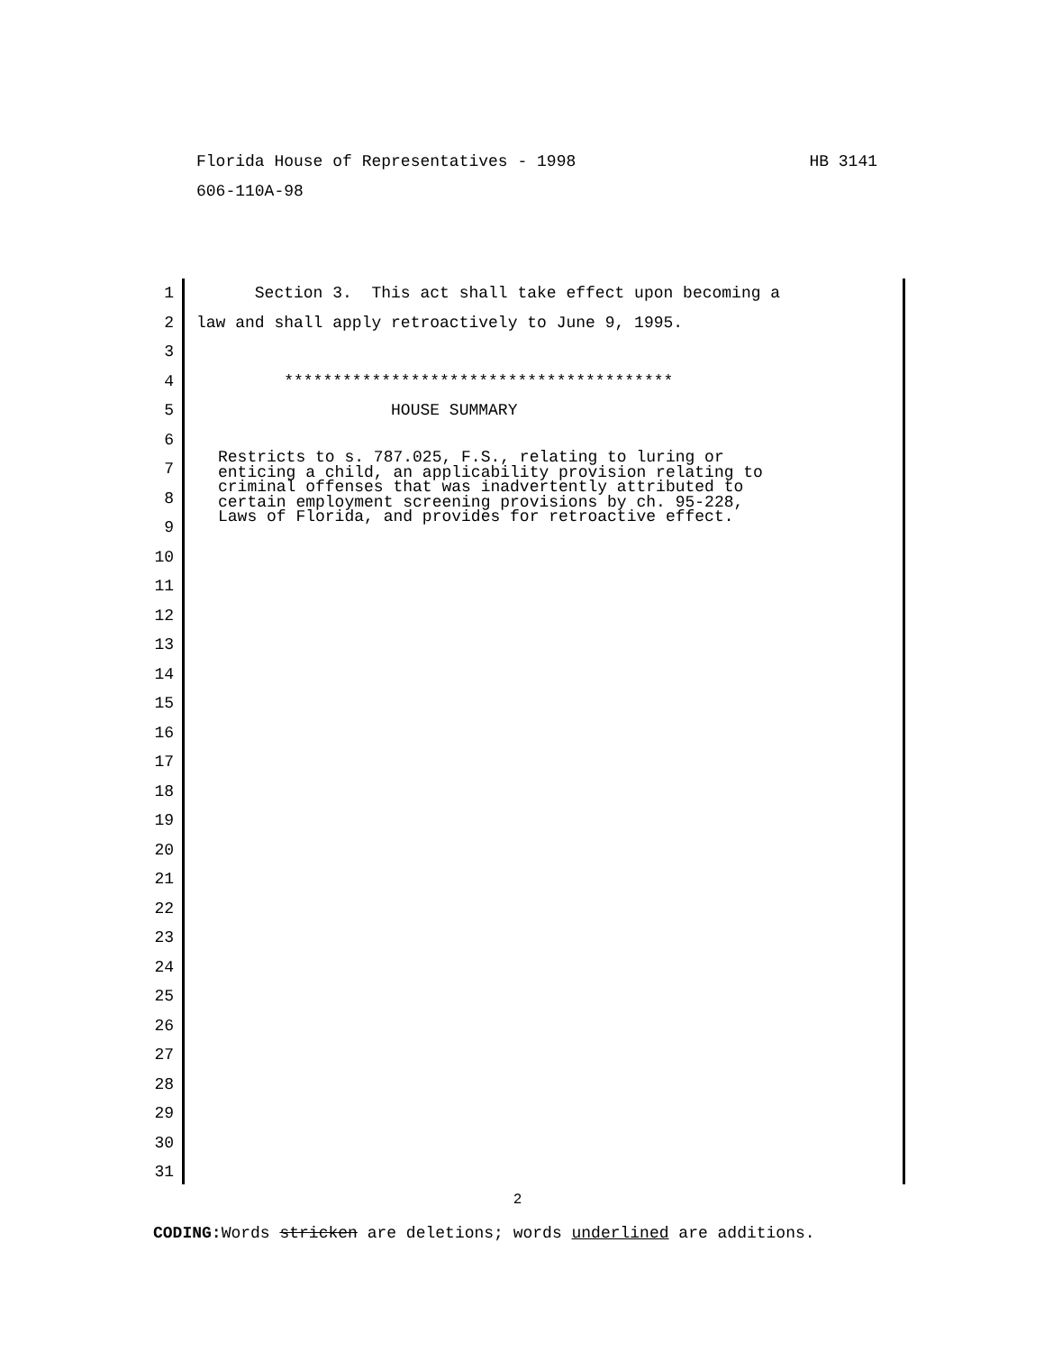HB 3141 Florida House of Representatives - 1998
606-110A-98
1 Section 3. This act shall take effect upon becoming a
2 law and shall apply retroactively to June 9, 1995.
3
4 ****************************************
5 HOUSE SUMMARY
6
Restricts to s. 787.025, F.S., relating to luring or enticing a child, an applicability provision relating to criminal offenses that was inadvertently attributed to certain employment screening provisions by ch. 95-228, Laws of Florida, and provides for retroactive effect.
7
8
9
10
11
12
13
14
15
16
17
18
19
20
21
22
23
24
25
26
27
28
29
30
31
2
CODING: Words stricken are deletions; words underlined are additions.